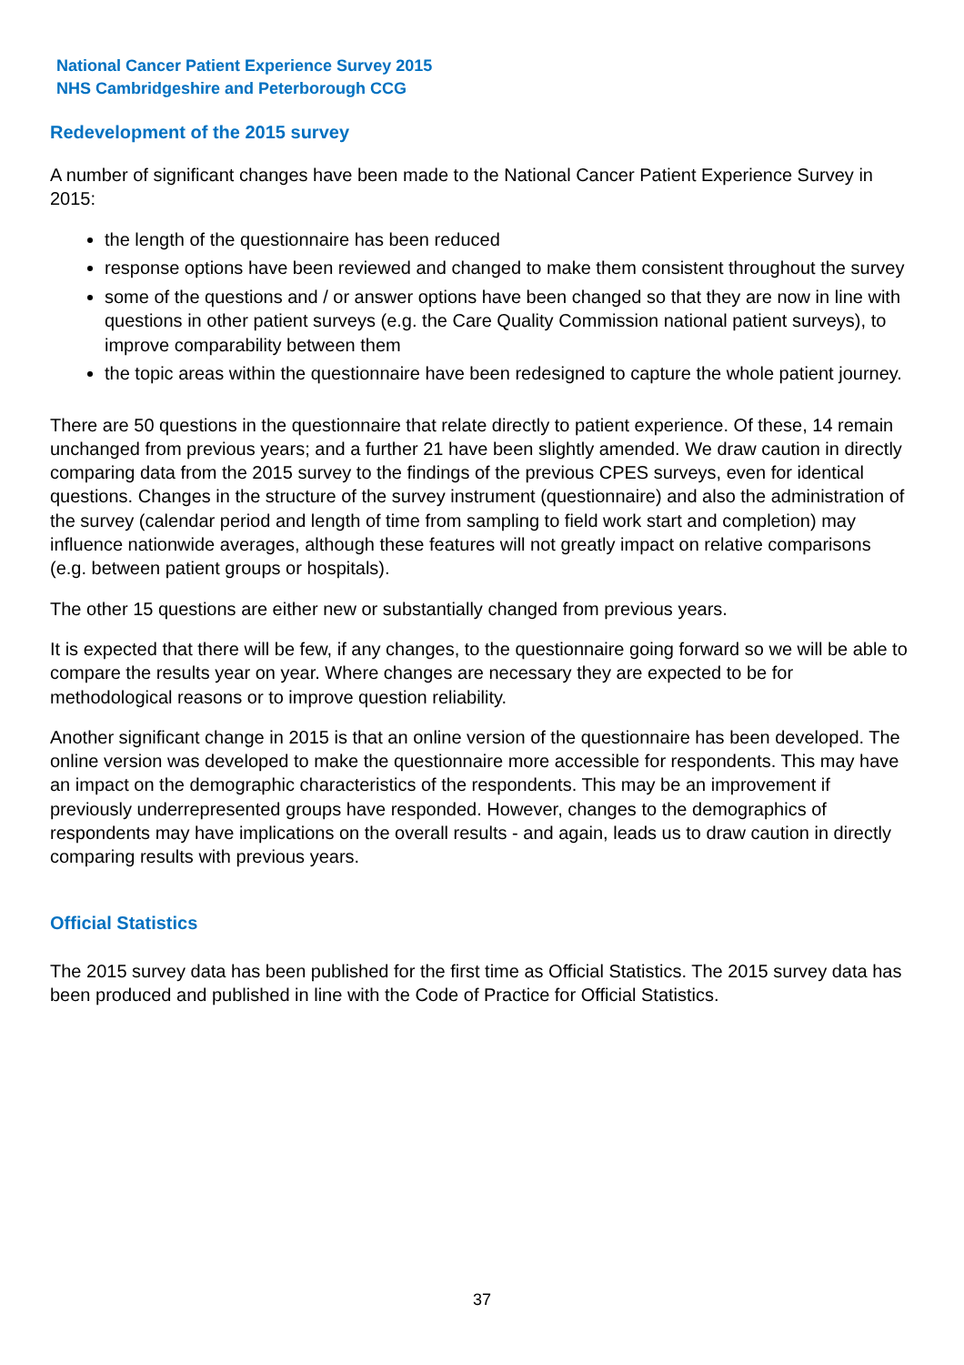National Cancer Patient Experience Survey 2015
NHS Cambridgeshire and Peterborough CCG
Redevelopment of the 2015 survey
A number of significant changes have been made to the National Cancer Patient Experience Survey in 2015:
the length of the questionnaire has been reduced
response options have been reviewed and changed to make them consistent throughout the survey
some of the questions and / or answer options have been changed so that they are now in line with questions in other patient surveys (e.g. the Care Quality Commission national patient surveys), to improve comparability between them
the topic areas within the questionnaire have been redesigned to capture the whole patient journey.
There are 50 questions in the questionnaire that relate directly to patient experience. Of these, 14 remain unchanged from previous years; and a further 21 have been slightly amended. We draw caution in directly comparing data from the 2015 survey to the findings of the previous CPES surveys, even for identical questions. Changes in the structure of the survey instrument (questionnaire) and also the administration of the survey (calendar period and length of time from sampling to field work start and completion) may influence nationwide averages, although these features will not greatly impact on relative comparisons (e.g. between patient groups or hospitals).
The other 15 questions are either new or substantially changed from previous years.
It is expected that there will be few, if any changes, to the questionnaire going forward so we will be able to compare the results year on year. Where changes are necessary they are expected to be for methodological reasons or to improve question reliability.
Another significant change in 2015 is that an online version of the questionnaire has been developed. The online version was developed to make the questionnaire more accessible for respondents. This may have an impact on the demographic characteristics of the respondents. This may be an improvement if previously underrepresented groups have responded. However, changes to the demographics of respondents may have implications on the overall results - and again, leads us to draw caution in directly comparing results with previous years.
Official Statistics
The 2015 survey data has been published for the first time as Official Statistics. The 2015 survey data has been produced and published in line with the Code of Practice for Official Statistics.
37